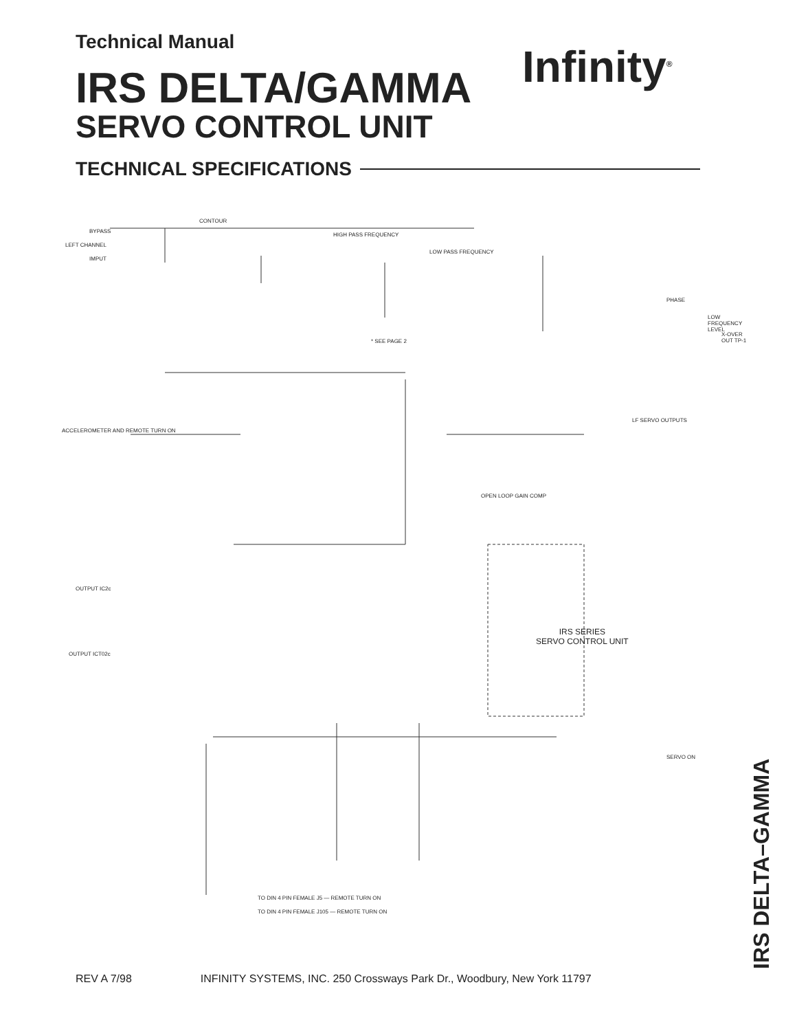Technical Manual
IRS DELTA/GAMMA
SERVO CONTROL UNIT
TECHNICAL SPECIFICATIONS
Infinity<sup>®</sup>
BYPASS
LEFT CHANNEL
IMPUT
CONTOUR
HIGH PASS FREQUENCY
LOW PASS FREQUENCY
PHASE
LOW FREQUENCY LEVEL
X-OVER OUT TP-1
* SEE PAGE 2
ACCELEROMETER AND REMOTE TURN ON
OPEN LOOP GAIN COMP
LF SERVO OUTPUTS
OUTPUT IC2c
OUTPUT ICT02c
SERVO ON
TO DIN 4 PIN FEMALE J5 — REMOTE TURN ON
TO DIN 4 PIN FEMALE J105 — REMOTE TURN ON
IRS SERIES
SERVO CONTROL UNIT
IRS DELTA–GAMMA
REV A 7/98 INFINITY SYSTEMS, INC. 250 Crossways Park Dr., Woodbury, New York 11797